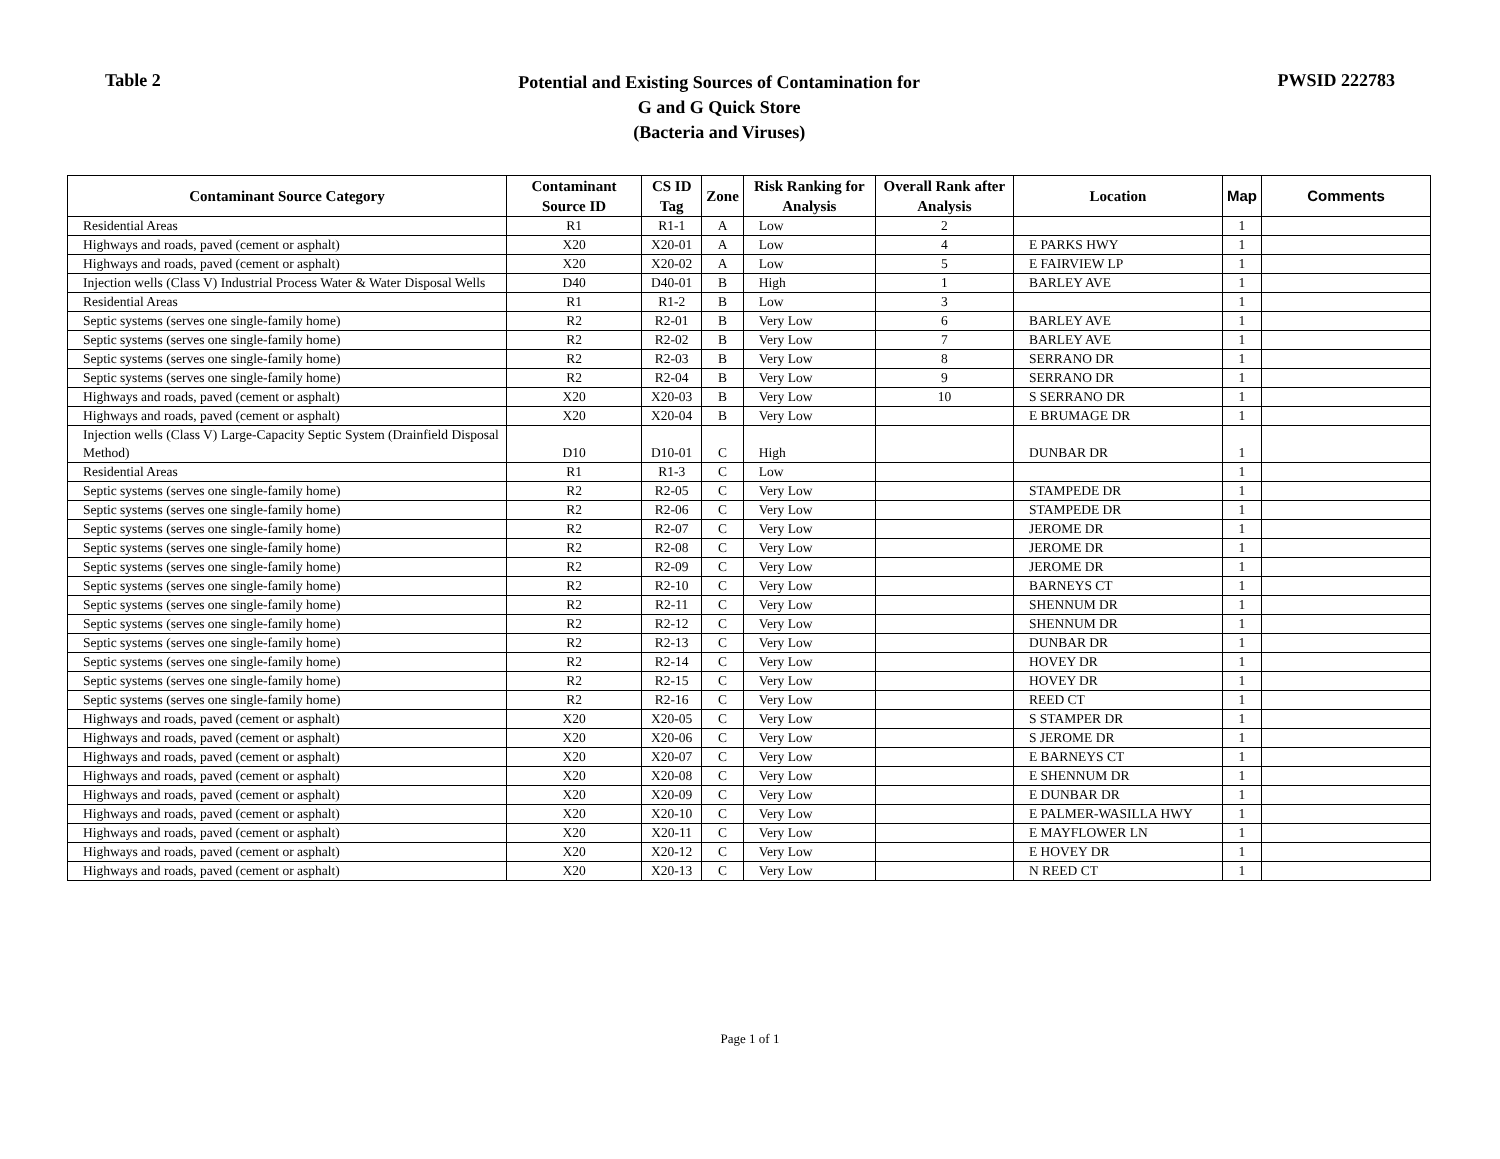Table 2
Potential and Existing Sources of Contamination for
G and G Quick Store
(Bacteria and Viruses)
PWSID 222783
| Contaminant Source Category | Contaminant Source ID | CS ID Tag | Zone | Risk Ranking for Analysis | Overall Rank after Analysis | Location | Map | Comments |
| --- | --- | --- | --- | --- | --- | --- | --- | --- |
| Residential Areas | R1 | R1-1 | A | Low | 2 | | 1 | |
| Highways and roads, paved (cement or asphalt) | X20 | X20-01 | A | Low | 4 | E PARKS HWY | 1 | |
| Highways and roads, paved (cement or asphalt) | X20 | X20-02 | A | Low | 5 | E FAIRVIEW LP | 1 | |
| Injection wells (Class V) Industrial Process Water & Water Disposal Wells | D40 | D40-01 | B | High | 1 | BARLEY AVE | 1 | |
| Residential Areas | R1 | R1-2 | B | Low | 3 | | 1 | |
| Septic systems (serves one single-family home) | R2 | R2-01 | B | Very Low | 6 | BARLEY AVE | 1 | |
| Septic systems (serves one single-family home) | R2 | R2-02 | B | Very Low | 7 | BARLEY AVE | 1 | |
| Septic systems (serves one single-family home) | R2 | R2-03 | B | Very Low | 8 | SERRANO DR | 1 | |
| Septic systems (serves one single-family home) | R2 | R2-04 | B | Very Low | 9 | SERRANO DR | 1 | |
| Highways and roads, paved (cement or asphalt) | X20 | X20-03 | B | Very Low | 10 | S SERRANO DR | 1 | |
| Highways and roads, paved (cement or asphalt) | X20 | X20-04 | B | Very Low | | E BRUMAGE DR | 1 | |
| Injection wells (Class V) Large-Capacity Septic System (Drainfield Disposal Method) | D10 | D10-01 | C | High | | DUNBAR DR | 1 | |
| Residential Areas | R1 | R1-3 | C | Low | | | 1 | |
| Septic systems (serves one single-family home) | R2 | R2-05 | C | Very Low | | STAMPEDE DR | 1 | |
| Septic systems (serves one single-family home) | R2 | R2-06 | C | Very Low | | STAMPEDE DR | 1 | |
| Septic systems (serves one single-family home) | R2 | R2-07 | C | Very Low | | JEROME DR | 1 | |
| Septic systems (serves one single-family home) | R2 | R2-08 | C | Very Low | | JEROME DR | 1 | |
| Septic systems (serves one single-family home) | R2 | R2-09 | C | Very Low | | JEROME DR | 1 | |
| Septic systems (serves one single-family home) | R2 | R2-10 | C | Very Low | | BARNEYS CT | 1 | |
| Septic systems (serves one single-family home) | R2 | R2-11 | C | Very Low | | SHENNUM DR | 1 | |
| Septic systems (serves one single-family home) | R2 | R2-12 | C | Very Low | | SHENNUM DR | 1 | |
| Septic systems (serves one single-family home) | R2 | R2-13 | C | Very Low | | DUNBAR DR | 1 | |
| Septic systems (serves one single-family home) | R2 | R2-14 | C | Very Low | | HOVEY DR | 1 | |
| Septic systems (serves one single-family home) | R2 | R2-15 | C | Very Low | | HOVEY DR | 1 | |
| Septic systems (serves one single-family home) | R2 | R2-16 | C | Very Low | | REED CT | 1 | |
| Highways and roads, paved (cement or asphalt) | X20 | X20-05 | C | Very Low | | S STAMPER DR | 1 | |
| Highways and roads, paved (cement or asphalt) | X20 | X20-06 | C | Very Low | | S JEROME DR | 1 | |
| Highways and roads, paved (cement or asphalt) | X20 | X20-07 | C | Very Low | | E BARNEYS CT | 1 | |
| Highways and roads, paved (cement or asphalt) | X20 | X20-08 | C | Very Low | | E SHENNUM DR | 1 | |
| Highways and roads, paved (cement or asphalt) | X20 | X20-09 | C | Very Low | | E DUNBAR DR | 1 | |
| Highways and roads, paved (cement or asphalt) | X20 | X20-10 | C | Very Low | | E PALMER-WASILLA HWY | 1 | |
| Highways and roads, paved (cement or asphalt) | X20 | X20-11 | C | Very Low | | E MAYFLOWER LN | 1 | |
| Highways and roads, paved (cement or asphalt) | X20 | X20-12 | C | Very Low | | E HOVEY DR | 1 | |
| Highways and roads, paved (cement or asphalt) | X20 | X20-13 | C | Very Low | | N REED CT | 1 | |
Page 1 of 1